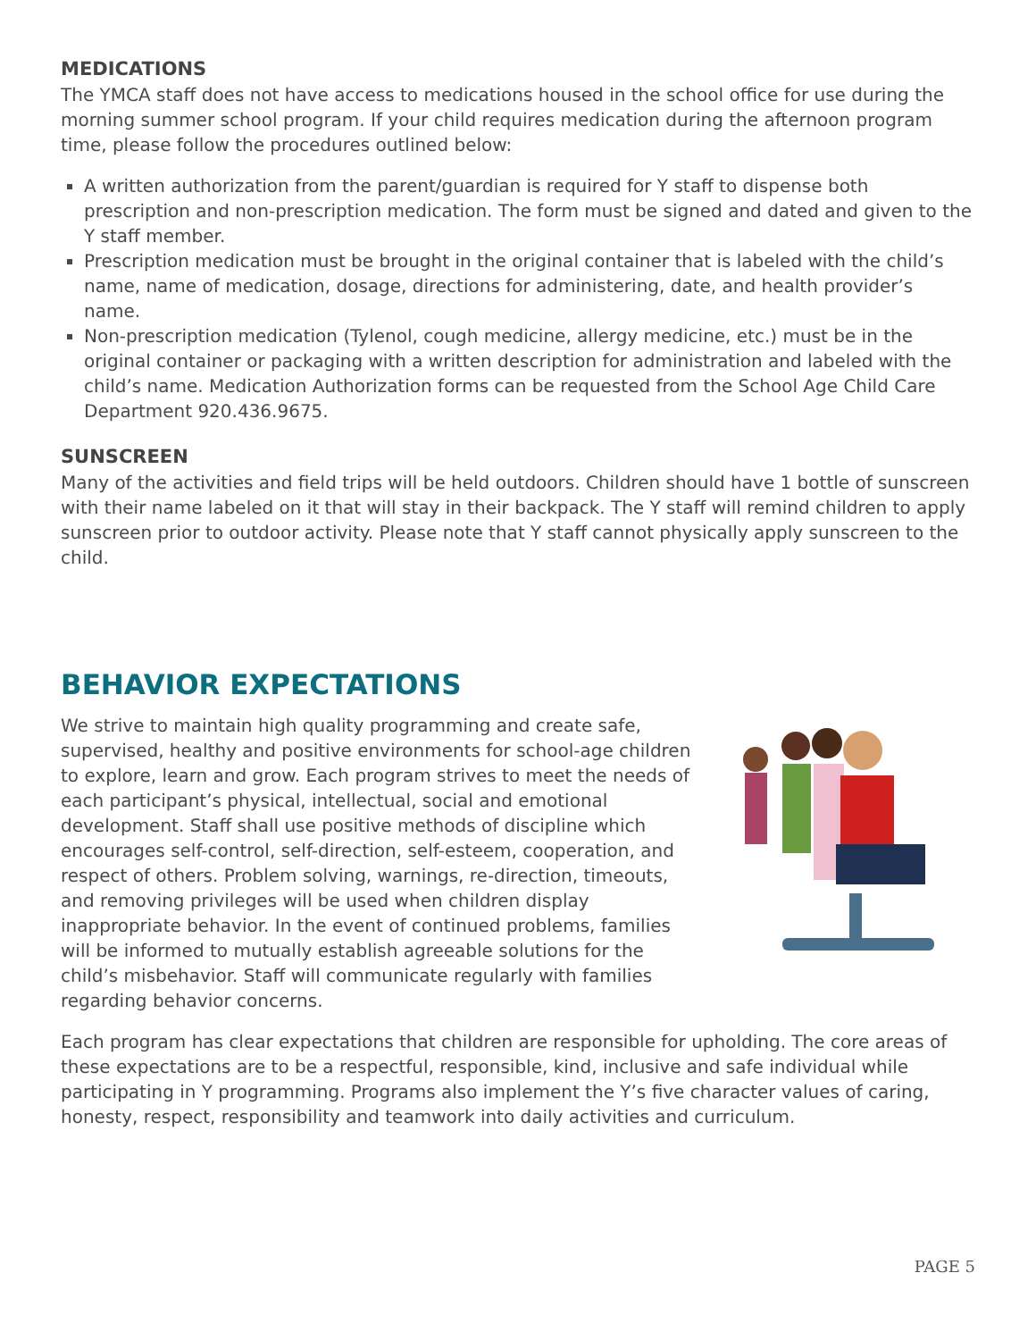MEDICATIONS
The YMCA staff does not have access to medications housed in the school office for use during the morning summer school program. If your child requires medication during the afternoon program time, please follow the procedures outlined below:
A written authorization from the parent/guardian is required for Y staff to dispense both prescription and non-prescription medication. The form must be signed and dated and given to the Y staff member.
Prescription medication must be brought in the original container that is labeled with the child’s name, name of medication, dosage, directions for administering, date, and health provider’s name.
Non-prescription medication (Tylenol, cough medicine, allergy medicine, etc.) must be in the original container or packaging with a written description for administration and labeled with the child’s name. Medication Authorization forms can be requested from the School Age Child Care Department 920.436.9675.
SUNSCREEN
Many of the activities and field trips will be held outdoors. Children should have 1 bottle of sunscreen with their name labeled on it that will stay in their backpack. The Y staff will remind children to apply sunscreen prior to outdoor activity. Please note that Y staff cannot physically apply sunscreen to the child.
BEHAVIOR EXPECTATIONS
We strive to maintain high quality programming and create safe, supervised, healthy and positive environments for school-age children to explore, learn and grow. Each program strives to meet the needs of each participant’s physical, intellectual, social and emotional development. Staff shall use positive methods of discipline which encourages self-control, self-direction, self-esteem, cooperation, and respect of others. Problem solving, warnings, re-direction, timeouts, and removing privileges will be used when children display inappropriate behavior. In the event of continued problems, families will be informed to mutually establish agreeable solutions for the child’s misbehavior. Staff will communicate regularly with families regarding behavior concerns.
Each program has clear expectations that children are responsible for upholding. The core areas of these expectations are to be a respectful, responsible, kind, inclusive and safe individual while participating in Y programming. Programs also implement the Y’s five character values of caring, honesty, respect, responsibility and teamwork into daily activities and curriculum.
PAGE 5